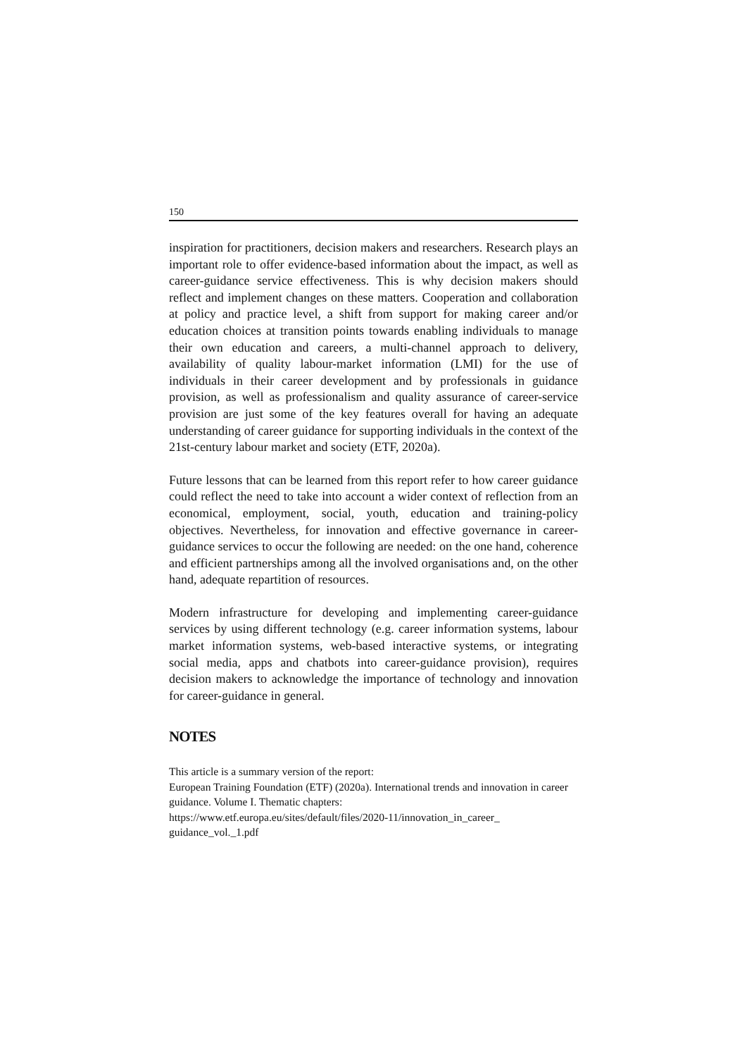150
inspiration for practitioners, decision makers and researchers. Research plays an important role to offer evidence-based information about the impact, as well as career-guidance service effectiveness. This is why decision makers should reflect and implement changes on these matters. Cooperation and collaboration at policy and practice level, a shift from support for making career and/or education choices at transition points towards enabling individuals to manage their own education and careers, a multi-channel approach to delivery, availability of quality labour-market information (LMI) for the use of individuals in their career development and by professionals in guidance provision, as well as professionalism and quality assurance of career-service provision are just some of the key features overall for having an adequate understanding of career guidance for supporting individuals in the context of the 21st-century labour market and society (ETF, 2020a).
Future lessons that can be learned from this report refer to how career guidance could reflect the need to take into account a wider context of reflection from an economical, employment, social, youth, education and training-policy objectives. Nevertheless, for innovation and effective governance in career-guidance services to occur the following are needed: on the one hand, coherence and efficient partnerships among all the involved organisations and, on the other hand, adequate repartition of resources.
Modern infrastructure for developing and implementing career-guidance services by using different technology (e.g. career information systems, labour market information systems, web-based interactive systems, or integrating social media, apps and chatbots into career-guidance provision), requires decision makers to acknowledge the importance of technology and innovation for career-guidance in general.
NOTES
This article is a summary version of the report:
European Training Foundation (ETF) (2020a). International trends and innovation in career guidance. Volume I. Thematic chapters:
https://www.etf.europa.eu/sites/default/files/2020-11/innovation_in_career_ guidance_vol._1.pdf